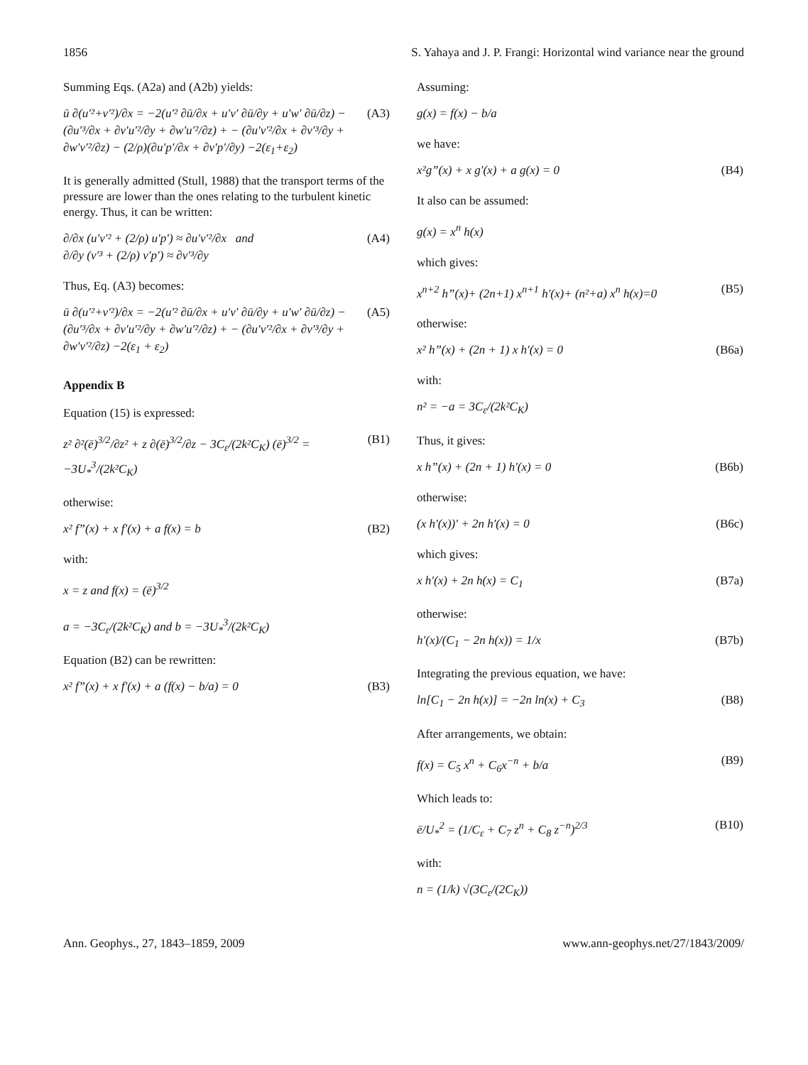1856 S. Yahaya and J. P. Frangi: Horizontal wind variance near the ground
Summing Eqs. (A2a) and (A2b) yields:
ū ∂(u′²+v′²)/∂x = −2(u′² ∂ū/∂x + u′v′ ∂ū/∂y + u′w′ ∂ū/∂z) − (∂u′³/∂x + ∂v′u′²/∂y + ∂w′u′²/∂z) + − (∂u′v′²/∂x + ∂v′³/∂y + ∂w′v′²/∂z) − (2/ρ)(∂u′p′/∂x + ∂v′p′/∂y) −2(ε<sub>1</sub>+ε<sub>2</sub>) (A3)
It is generally admitted (Stull, 1988) that the transport terms of the pressure are lower than the ones relating to the turbulent kinetic energy. Thus, it can be written:
∂/∂x (u′v′² + (2/ρ) u′p′) ≈ ∂u′v′²/∂x and
∂/∂y (v′³ + (2/ρ) v′p′) ≈ ∂v′³/∂y (A4)
Thus, Eq. (A3) becomes:
ū ∂(u′²+v′²)/∂x = −2(u′² ∂ū/∂x + u′v′ ∂ū/∂y + u′w′ ∂ū/∂z) − (∂u′³/∂x + ∂v′u′²/∂y + ∂w′u′²/∂z) + − (∂u′v′²/∂x + ∂v′³/∂y + ∂w′v′²/∂z) −2(ε<sub>1</sub> + ε<sub>2</sub>) (A5)
Appendix B
Equation (15) is expressed:
z² ∂²(ē)<sup>3/2</sup>/∂z² + z ∂(ē)<sup>3/2</sup>/∂z − 3C<sub>ε</sub>/(2k²C<sub>K</sub>) (ē)<sup>3/2</sup> = −3U<sub>*</sub><sup>3</sup>/(2k²C<sub>K</sub>) (B1)
otherwise:
x² f”(x) + x f′(x) + a f(x) = b (B2)
with:
x = z and f(x) = (ē)<sup>3/2</sup>
a = −3C<sub>ε</sub>/(2k²C<sub>K</sub>) and b = −3U<sub>*</sub><sup>3</sup>/(2k²C<sub>K</sub>)
Equation (B2) can be rewritten:
x² f”(x) + x f′(x) + a (f(x) − b/a) = 0 (B3)
Assuming:
g(x) = f(x) − b/a
we have:
x²g”(x) + x g′(x) + a g(x) = 0 (B4)
It also can be assumed:
g(x) = x<sup>n</sup> h(x)
which gives:
x<sup>n+2</sup> h”(x)+ (2n+1) x<sup>n+1</sup> h′(x)+ (n²+a) x<sup>n</sup> h(x)=0 (B5)
otherwise:
x² h”(x) + (2n + 1) x h′(x) = 0 (B6a)
with:
n² = −a = 3C<sub>ε</sub>/(2k²C<sub>K</sub>)
Thus, it gives:
x h”(x) + (2n + 1) h′(x) = 0 (B6b)
otherwise:
(x h′(x))′ + 2n h′(x) = 0 (B6c)
which gives:
x h′(x) + 2n h(x) = C<sub>1</sub> (B7a)
otherwise:
h′(x)/(C<sub>1</sub> − 2n h(x)) = 1/x (B7b)
Integrating the previous equation, we have:
ln[C<sub>1</sub> − 2n h(x)] = −2n ln(x) + C<sub>3</sub> (B8)
After arrangements, we obtain:
f(x) = C<sub>5</sub> x<sup>n</sup> + C<sub>6</sub>x<sup>−n</sup> + b/a (B9)
Which leads to:
ē/U<sub>*</sub><sup>2</sup> = (1/C<sub>ε</sub> + C<sub>7</sub> z<sup>n</sup> + C<sub>8</sub> z<sup>−n</sup>)<sup>2/3</sup> (B10)
with:
n = (1/k) √(3C<sub>ε</sub>/(2C<sub>K</sub>))
Ann. Geophys., 27, 1843–1859, 2009 www.ann-geophys.net/27/1843/2009/